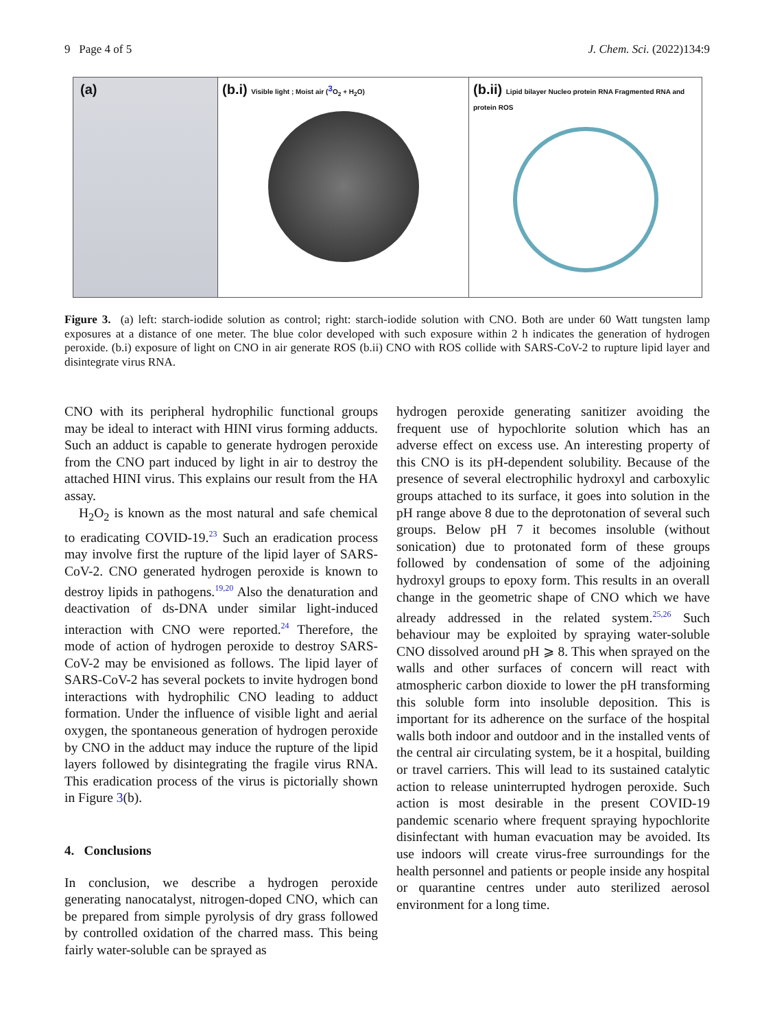9 Page 4 of 5 J. Chem. Sci. (2022)134:9
(a) (b.i) Visible light ; Moist air (<sup>3</sup>O<sub>2</sub> + H<sub>2</sub>O)
(b.ii) Lipid bilayer Nucleo protein RNA Fragmented RNA and protein ROS
Figure 3. (a) left: starch-iodide solution as control; right: starch-iodide solution with CNO. Both are under 60 Watt tungsten lamp exposures at a distance of one meter. The blue color developed with such exposure within 2 h indicates the generation of hydrogen peroxide. (b.i) exposure of light on CNO in air generate ROS (b.ii) CNO with ROS collide with SARS-CoV-2 to rupture lipid layer and disintegrate virus RNA.
CNO with its peripheral hydrophilic functional groups may be ideal to interact with HINI virus forming adducts. Such an adduct is capable to generate hydrogen peroxide from the CNO part induced by light in air to destroy the attached HINI virus. This explains our result from the HA assay.
H<sub>2</sub>O<sub>2</sub> is known as the most natural and safe chemical to eradicating COVID-19.<sup>23</sup> Such an eradication process may involve first the rupture of the lipid layer of SARS-CoV-2. CNO generated hydrogen peroxide is known to destroy lipids in pathogens.<sup>19,20</sup> Also the denaturation and deactivation of ds-DNA under similar light-induced interaction with CNO were reported.<sup>24</sup> Therefore, the mode of action of hydrogen peroxide to destroy SARS-CoV-2 may be envisioned as follows. The lipid layer of SARS-CoV-2 has several pockets to invite hydrogen bond interactions with hydrophilic CNO leading to adduct formation. Under the influence of visible light and aerial oxygen, the spontaneous generation of hydrogen peroxide by CNO in the adduct may induce the rupture of the lipid layers followed by disintegrating the fragile virus RNA. This eradication process of the virus is pictorially shown in Figure 3(b).
4. Conclusions
In conclusion, we describe a hydrogen peroxide generating nanocatalyst, nitrogen-doped CNO, which can be prepared from simple pyrolysis of dry grass followed by controlled oxidation of the charred mass. This being fairly water-soluble can be sprayed as
hydrogen peroxide generating sanitizer avoiding the frequent use of hypochlorite solution which has an adverse effect on excess use. An interesting property of this CNO is its pH-dependent solubility. Because of the presence of several electrophilic hydroxyl and carboxylic groups attached to its surface, it goes into solution in the pH range above 8 due to the deprotonation of several such groups. Below pH 7 it becomes insoluble (without sonication) due to protonated form of these groups followed by condensation of some of the adjoining hydroxyl groups to epoxy form. This results in an overall change in the geometric shape of CNO which we have already addressed in the related system.<sup>25,26</sup> Such behaviour may be exploited by spraying water-soluble CNO dissolved around pH ⩾ 8. This when sprayed on the walls and other surfaces of concern will react with atmospheric carbon dioxide to lower the pH transforming this soluble form into insoluble deposition. This is important for its adherence on the surface of the hospital walls both indoor and outdoor and in the installed vents of the central air circulating system, be it a hospital, building or travel carriers. This will lead to its sustained catalytic action to release uninterrupted hydrogen peroxide. Such action is most desirable in the present COVID-19 pandemic scenario where frequent spraying hypochlorite disinfectant with human evacuation may be avoided. Its use indoors will create virus-free surroundings for the health personnel and patients or people inside any hospital or quarantine centres under auto sterilized aerosol environment for a long time.